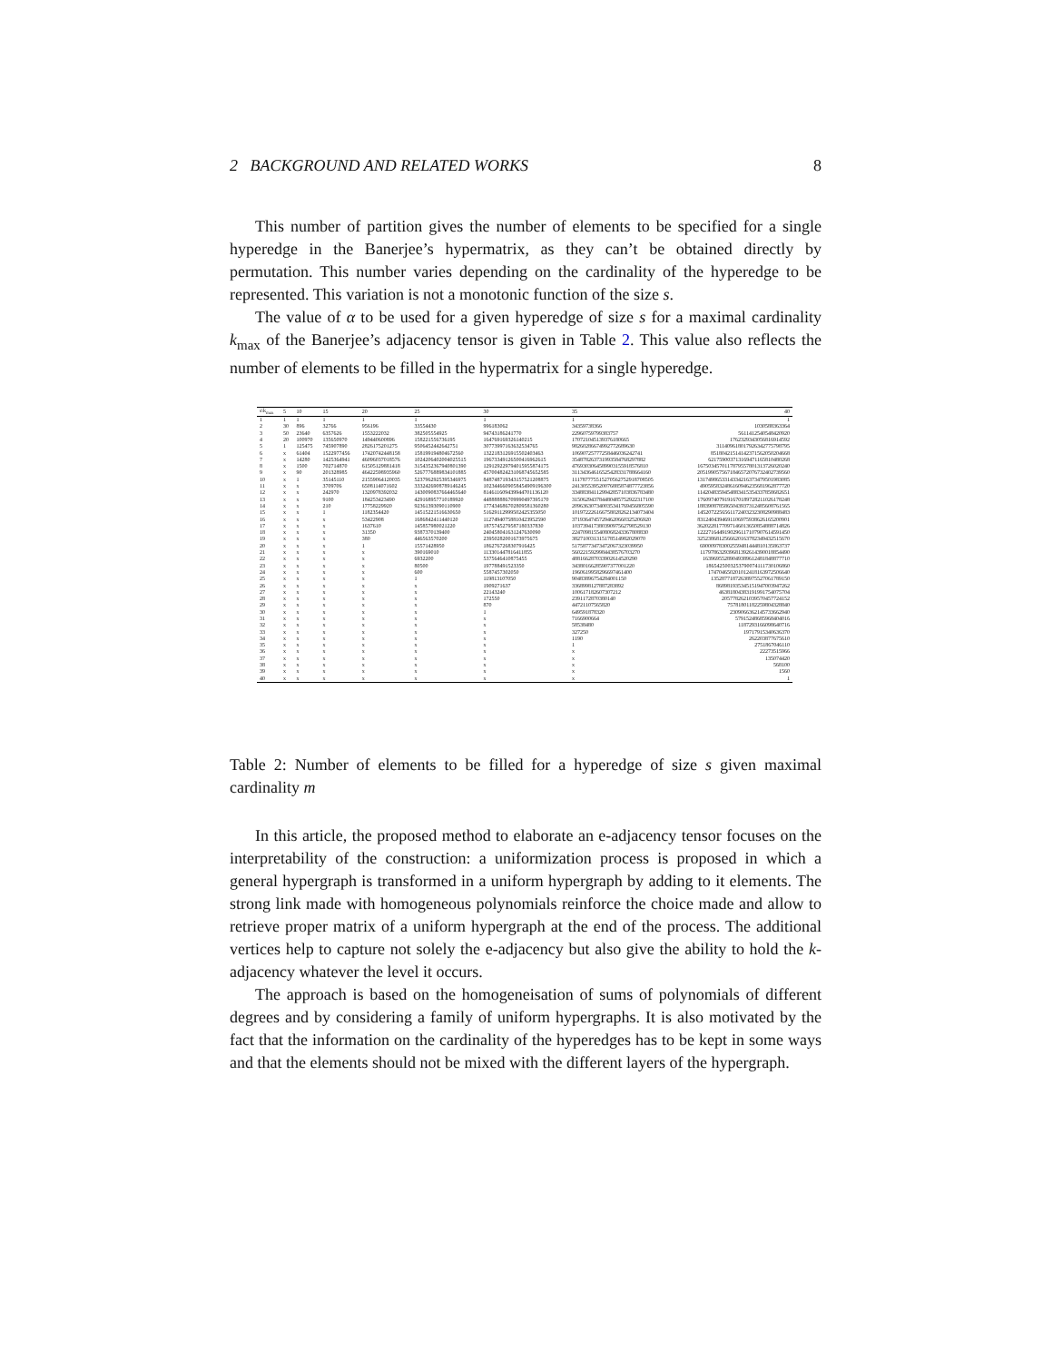2 BACKGROUND AND RELATED WORKS 8
This number of partition gives the number of elements to be specified for a single hyperedge in the Banerjee’s hypermatrix, as they can’t be obtained directly by permutation. This number varies depending on the cardinality of the hyperedge to be represented. This variation is not a monotonic function of the size s.
The value of α to be used for a given hyperedge of size s for a maximal cardinality k<sub>max</sub> of the Banerjee’s adjacency tensor is given in Table 2. This value also reflects the number of elements to be filled in the hypermatrix for a single hyperedge.
| s\k<sub>max</sub> | 5 | 10 | 15 | 20 | 25 | 30 | 35 | 40 |
| --- | --- | --- | --- | --- | --- | --- | --- | --- |
| 1 | 1 | 1 | 1 | 1 | 1 | 1 | 1 | 1 |
| 2 | 30 | 896 | 32766 | 956196 | 33554430 | 996183062 | 34359738366 | 1030588363364 |
| 3 | 50 | 23640 | 6357626 | 1553222032 | 382505554925 | 94743186241770 | 22960759799383757 | 5611412540548420920 |
| 4 | 20 | 100970 | 135650970 | 149440600896 | 158221556736195 | 164769169326140215 | 170721045139376180665 | 1762329343056816914592 |
| 5 | 1 | 125475 | 745907890 | 2826175201275 | 9506452442642751 | 30773997163632534765 | 98260286674992772689630 | 311409618017926342775798795 |
| 6 | x | 61404 | 1522977456 | 17420742448158 | 158199194804672560 | 1322183126915502403463 | 10690725777258446036242741 | 85180421514142371562050204668 |
| 7 | x | 14280 | 1425364941 | 46096037018576 | 1024206402004025515 | 19673349126500416962615 | 354878263731993584768297882 | 621759003713169471165810480268 |
| 8 | x | 1500 | 702714870 | 61505129881418 | 3154352367940801390 | 129129229794015955874175 | 4769303064589903155918576810 | 1675034570117879557801313726020240 |
| 9 | x | 90 | 201328985 | 46422598935960 | 5267776889834101885 | 457004824231068745652585 | 31134364616525428331788664160 | 2051990575671846572076732402739560 |
| 10 | x | 1 | 35145110 | 21559064120035 | 5237962925395346975 | 848748719343157521208875 | 111787775515270562752918708505 | 1317498653314334216373479501983085 |
| 11 | x | x | 3709706 | 6508114071602 | 3332426908789146245 | 1023446609058454909196300 | 241305539520076885874877723856 | 490595832486160946235681962877720 |
| 12 | x | x | 242970 | 1320978392032 | 1430090837664465640 | 814611609439944701136120 | 334883841129942857103836783480 | 1142048359454883415354337858682651 |
| 13 | x | x | 9100 | 184253423490 | 429168957710189920 | 448888886709990497395170 | 315062943784480485752922317100 | 1760974079191670189728211026178248 |
| 14 | x | x | 210 | 17758229920 | 92361393090110900 | 177434686702809581360280 | 209636307340035341769456805590 | 1883908785865043937312485608761565 |
| 15 | x | x | 1 | 1182354420 | 14515221516630650 | 51629112999502425355050 | 101972226166758028262134073404 | 1452072256561172403232308290988483 |
| 16 | x | x | x | 53422908 | 1686842411440120 | 11274940758810423952590 | 37193647457294620660325206920 | 8312404394691106975938626165200901 |
| 17 | x | x | x | 1637610 | 145857980021220 | 1875745279587180337830 | 10373941738039097562798529130 | 3620228177097146013650854888714826 |
| 18 | x | x | x | 31350 | 9387370139400 | 240458041631247630090 | 2247098155408068243367808830 | 1222716449190296117107907614591450 |
| 19 | x | x | x | 380 | 446563570200 | 23950282001673975675 | 382710031315178514982029070 | 3252386812566620163782349432515670 |
| 20 | x | x | x | 1 | 15571428950 | 1862767268307916425 | 51758773473472067323039950 | 690009783002559481444810135863737 |
| 21 | x | x | x | x | 390169010 | 113301447816411855 | 5602215929984438576703270 | 117978632939681392614390018854490 |
| 22 | x | x | x | x | 6932200 | 5375646410875455 | 488166287033902614520290 | 16396955289049389612481848877710 |
| 23 | x | x | x | x | 80500 | 197788491523350 | 34380166285907377001220 | 1865425003253790074111730106860 |
| 24 | x | x | x | x | 600 | 5587457302050 | 1960619958296697461400 | 174704650201012418163972506640 |
| 25 | x | x | x | x | 1 | 119813107050 | 90483896754284001150 | 13528771872638975527061789150 |
| 26 | x | x | x | x | x | 1909271637 | 3368998127887283892 | 868981935345151947003947262 |
| 27 | x | x | x | x | x | 22143240 | 100617182607307212 | 46381804383191991754075704 |
| 28 | x | x | x | x | x | 172550 | 2391172870380140 | 2057782621039570457724152 |
| 29 | x | x | x | x | x | 870 | 44721107565820 | 75781801182259804328840 |
| 30 | x | x | x | x | x | 1 | 649591878320 | 2309066362145733662940 |
| 31 | x | x | x | x | x | x | 7166900664 | 57915248685968404016 |
| 32 | x | x | x | x | x | x | 58538480 | 1187293166098640716 |
| 33 | x | x | x | x | x | x | 327250 | 19717915340636370 |
| 34 | x | x | x | x | x | x | 1190 | 262203877675610 |
| 35 | x | x | x | x | x | x | 1 | 2751867046110 |
| 36 | x | x | x | x | x | x | x | 22273515966 |
| 37 | x | x | x | x | x | x | x | 135074420 |
| 38 | x | x | x | x | x | x | x | 568100 |
| 39 | x | x | x | x | x | x | x | 1560 |
| 40 | x | x | x | x | x | x | x | 1 |
Table 2: Number of elements to be filled for a hyperedge of size s given maximal cardinality m
In this article, the proposed method to elaborate an e-adjacency tensor focuses on the interpretability of the construction: a uniformization process is proposed in which a general hypergraph is transformed in a uniform hypergraph by adding to it elements. The strong link made with homogeneous polynomials reinforce the choice made and allow to retrieve proper matrix of a uniform hypergraph at the end of the process. The additional vertices help to capture not solely the e-adjacency but also give the ability to hold the k-adjacency whatever the level it occurs.
The approach is based on the homogeneisation of sums of polynomials of different degrees and by considering a family of uniform hypergraphs. It is also motivated by the fact that the information on the cardinality of the hyperedges has to be kept in some ways and that the elements should not be mixed with the different layers of the hypergraph.